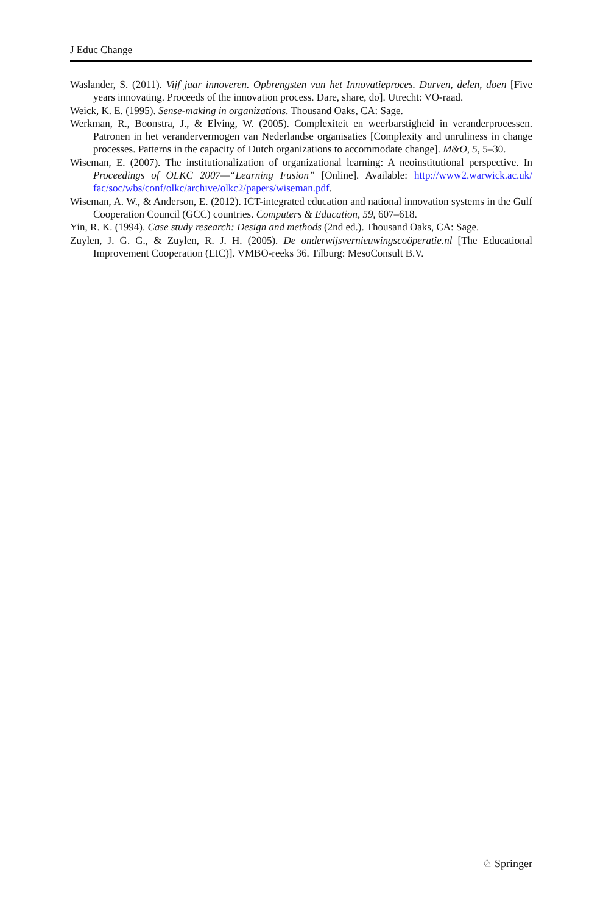J Educ Change
Waslander, S. (2011). Vijf jaar innoveren. Opbrengsten van het Innovatieproces. Durven, delen, doen [Five years innovating. Proceeds of the innovation process. Dare, share, do]. Utrecht: VO-raad.
Weick, K. E. (1995). Sense-making in organizations. Thousand Oaks, CA: Sage.
Werkman, R., Boonstra, J., & Elving, W. (2005). Complexiteit en weerbarstigheid in veranderprocessen. Patronen in het verandervermogen van Nederlandse organisaties [Complexity and unruliness in change processes. Patterns in the capacity of Dutch organizations to accommodate change]. M&O, 5, 5–30.
Wiseman, E. (2007). The institutionalization of organizational learning: A neoinstitutional perspective. In Proceedings of OLKC 2007—“Learning Fusion” [Online]. Available: http://www2.warwick.ac.uk/ fac/soc/wbs/conf/olkc/archive/olkc2/papers/wiseman.pdf.
Wiseman, A. W., & Anderson, E. (2012). ICT-integrated education and national innovation systems in the Gulf Cooperation Council (GCC) countries. Computers & Education, 59, 607–618.
Yin, R. K. (1994). Case study research: Design and methods (2nd ed.). Thousand Oaks, CA: Sage.
Zuylen, J. G. G., & Zuylen, R. J. H. (2005). De onderwijsvernieuwingscoöperatie.nl [The Educational Improvement Cooperation (EIC)]. VMBO-reeks 36. Tilburg: MesoConsult B.V.
♘ Springer